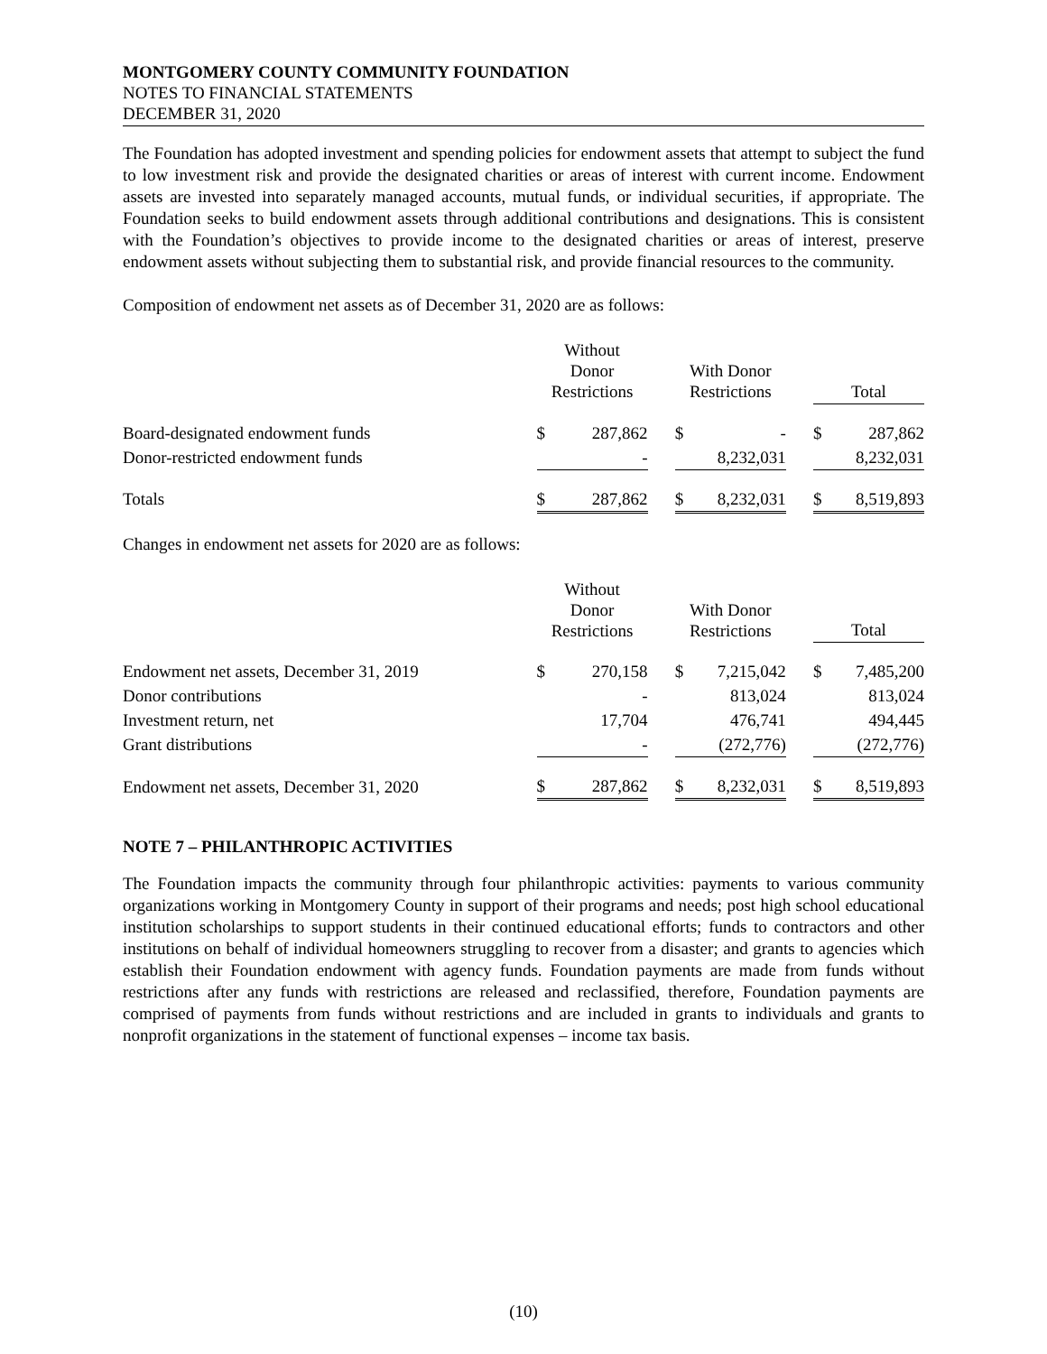MONTGOMERY COUNTY COMMUNITY FOUNDATION
NOTES TO FINANCIAL STATEMENTS
DECEMBER 31, 2020
The Foundation has adopted investment and spending policies for endowment assets that attempt to subject the fund to low investment risk and provide the designated charities or areas of interest with current income. Endowment assets are invested into separately managed accounts, mutual funds, or individual securities, if appropriate. The Foundation seeks to build endowment assets through additional contributions and designations. This is consistent with the Foundation’s objectives to provide income to the designated charities or areas of interest, preserve endowment assets without subjecting them to substantial risk, and provide financial resources to the community.
Composition of endowment net assets as of December 31, 2020 are as follows:
| | Without Donor Restrictions | | | With Donor Restrictions | | | Total | |
| --- | --- | --- | --- | --- | --- | --- | --- | --- |
| Board-designated endowment funds | $ | 287,862 | | $ | - | | $ | 287,862 |
| Donor-restricted endowment funds | | - | | | 8,232,031 | | | 8,232,031 |
| Totals | $ | 287,862 | | $ | 8,232,031 | | $ | 8,519,893 |
Changes in endowment net assets for 2020 are as follows:
| | Without Donor Restrictions | | | With Donor Restrictions | | | Total | |
| --- | --- | --- | --- | --- | --- | --- | --- | --- |
| Endowment net assets, December 31, 2019 | $ | 270,158 | | $ | 7,215,042 | | $ | 7,485,200 |
| Donor contributions | | - | | | 813,024 | | | 813,024 |
| Investment return, net | | 17,704 | | | 476,741 | | | 494,445 |
| Grant distributions | | - | | | (272,776) | | | (272,776) |
| Endowment net assets, December 31, 2020 | $ | 287,862 | | $ | 8,232,031 | | $ | 8,519,893 |
NOTE 7 – PHILANTHROPIC ACTIVITIES
The Foundation impacts the community through four philanthropic activities: payments to various community organizations working in Montgomery County in support of their programs and needs; post high school educational institution scholarships to support students in their continued educational efforts; funds to contractors and other institutions on behalf of individual homeowners struggling to recover from a disaster; and grants to agencies which establish their Foundation endowment with agency funds. Foundation payments are made from funds without restrictions after any funds with restrictions are released and reclassified, therefore, Foundation payments are comprised of payments from funds without restrictions and are included in grants to individuals and grants to nonprofit organizations in the statement of functional expenses – income tax basis.
(10)